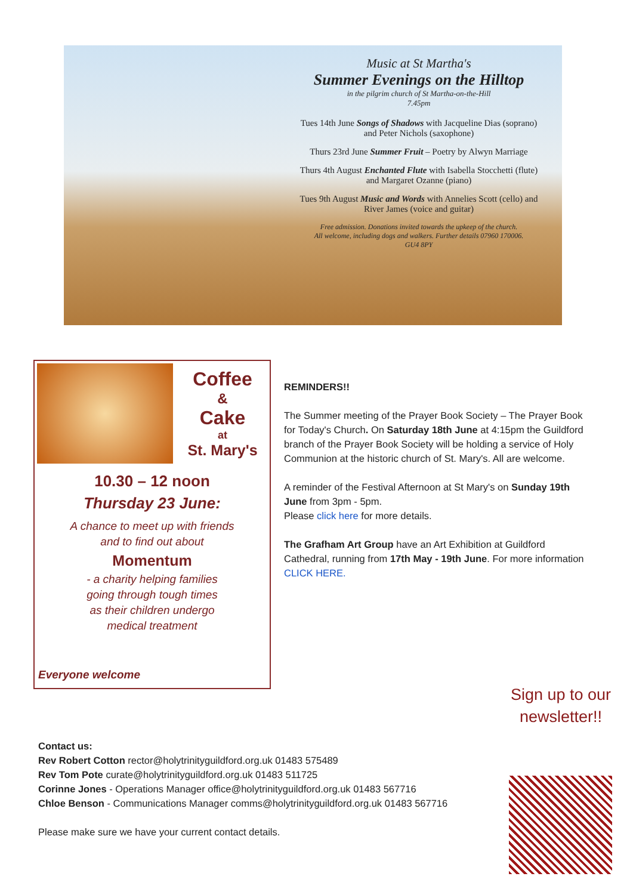Music at St Martha's
Summer Evenings on the Hilltop
in the pilgrim church of St Martha-on-the-Hill
7.45pm
Tues 14th June Songs of Shadows with Jacqueline Dias (soprano)
and Peter Nichols (saxophone)
Thurs 23rd June Summer Fruit – Poetry by Alwyn Marriage
Thurs 4th August Enchanted Flute with Isabella Stocchetti (flute)
and Margaret Ozanne (piano)
Tues 9th August Music and Words with Annelies Scott (cello) and
River James (voice and guitar)
Free admission. Donations invited towards the upkeep of the church.
All welcome, including dogs and walkers. Further details 07960 170006.
GU4 8PY
Coffee
&
Cake
at
St. Mary's
10.30 – 12 noon
Thursday 23 June:
A chance to meet up with friends
and to find out about
Momentum
- a charity helping families
going through tough times
as their children undergo
medical treatment
Everyone welcome
REMINDERS!!
The Summer meeting of the Prayer Book Society – The Prayer Book for Today's Church. On Saturday 18th June at 4:15pm the Guildford branch of the Prayer Book Society will be holding a service of Holy Communion at the historic church of St. Mary's. All are welcome.
A reminder of the Festival Afternoon at St Mary's on Sunday 19th June from 3pm - 5pm.
Please click here for more details.
The Grafham Art Group have an Art Exhibition at Guildford Cathedral, running from 17th May - 19th June. For more information CLICK HERE.
Sign up to our newsletter!!
Contact us:
Rev Robert Cotton rector@holytrinityguildford.org.uk 01483 575489
Rev Tom Pote curate@holytrinityguildford.org.uk 01483 511725
Corinne Jones - Operations Manager office@holytrinityguildford.org.uk 01483 567716
Chloe Benson - Communications Manager comms@holytrinityguildford.org.uk 01483 567716
Please make sure we have your current contact details.